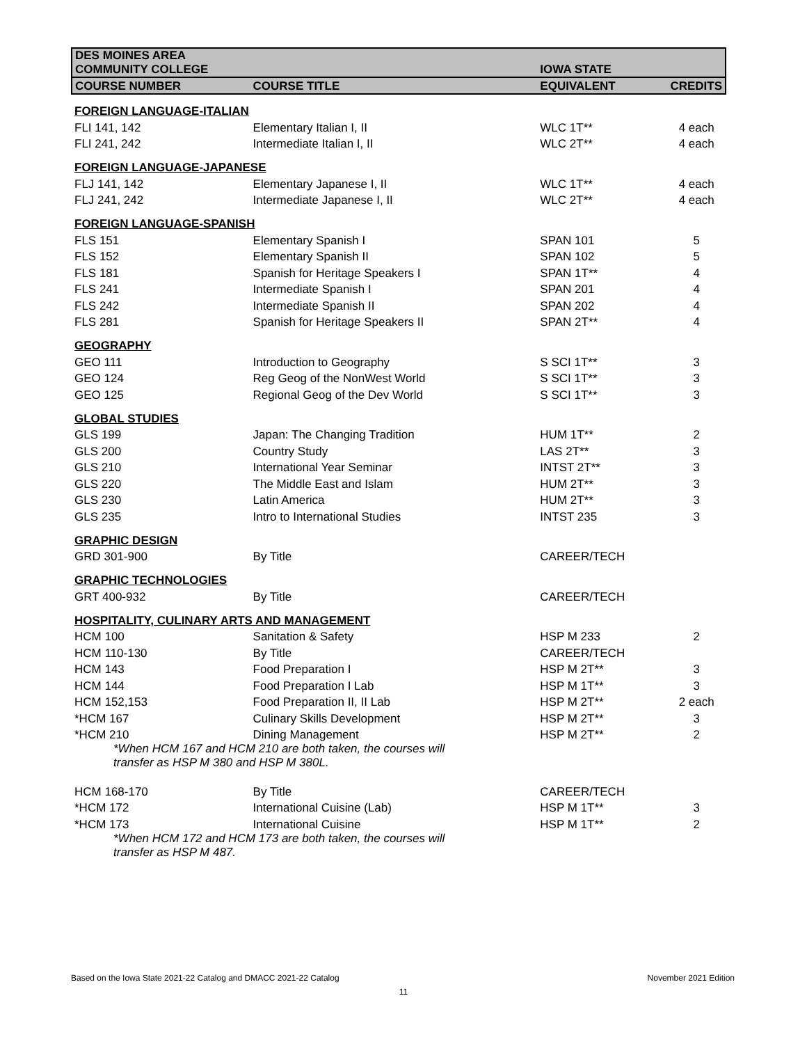| DES MOINES AREA COMMUNITY COLLEGE | | IOWA STATE | |
| --- | --- | --- | --- |
| COURSE NUMBER | COURSE TITLE | EQUIVALENT | CREDITS |
| FOREIGN LANGUAGE-ITALIAN | | | |
| FLI 141, 142 | Elementary Italian I, II | WLC 1T** | 4 each |
| FLI 241, 242 | Intermediate Italian I, II | WLC 2T** | 4 each |
| FOREIGN LANGUAGE-JAPANESE | | | |
| FLJ 141, 142 | Elementary Japanese I, II | WLC 1T** | 4 each |
| FLJ 241, 242 | Intermediate Japanese I, II | WLC 2T** | 4 each |
| FOREIGN LANGUAGE-SPANISH | | | |
| FLS 151 | Elementary Spanish I | SPAN 101 | 5 |
| FLS 152 | Elementary Spanish II | SPAN 102 | 5 |
| FLS 181 | Spanish for Heritage Speakers I | SPAN 1T** | 4 |
| FLS 241 | Intermediate Spanish I | SPAN 201 | 4 |
| FLS 242 | Intermediate Spanish II | SPAN 202 | 4 |
| FLS 281 | Spanish for Heritage Speakers II | SPAN 2T** | 4 |
| GEOGRAPHY | | | |
| GEO 111 | Introduction to Geography | S SCI 1T** | 3 |
| GEO 124 | Reg Geog of the NonWest World | S SCI 1T** | 3 |
| GEO 125 | Regional Geog of the Dev World | S SCI 1T** | 3 |
| GLOBAL STUDIES | | | |
| GLS 199 | Japan: The Changing Tradition | HUM 1T** | 2 |
| GLS 200 | Country Study | LAS 2T** | 3 |
| GLS 210 | International Year Seminar | INTST 2T** | 3 |
| GLS 220 | The Middle East and Islam | HUM 2T** | 3 |
| GLS 230 | Latin America | HUM 2T** | 3 |
| GLS 235 | Intro to International Studies | INTST 235 | 3 |
| GRAPHIC DESIGN | | | |
| GRD 301-900 | By Title | CAREER/TECH | |
| GRAPHIC TECHNOLOGIES | | | |
| GRT 400-932 | By Title | CAREER/TECH | |
| HOSPITALITY, CULINARY ARTS AND MANAGEMENT | | | |
| HCM 100 | Sanitation & Safety | HSP M 233 | 2 |
| HCM 110-130 | By Title | CAREER/TECH | |
| HCM 143 | Food Preparation I | HSP M 2T** | 3 |
| HCM 144 | Food Preparation I Lab | HSP M 1T** | 3 |
| HCM 152,153 | Food Preparation II, II Lab | HSP M 2T** | 2 each |
| *HCM 167 | Culinary Skills Development | HSP M 2T** | 3 |
| *HCM 210 | Dining Management | HSP M 2T** | 2 |
| *When HCM 167 and HCM 210 are both taken, the courses will transfer as HSP M 380 and HSP M 380L. | | | |
| HCM 168-170 | By Title | CAREER/TECH | |
| *HCM 172 | International Cuisine (Lab) | HSP M 1T** | 3 |
| *HCM 173 | International Cuisine | HSP M 1T** | 2 |
| *When HCM 172 and HCM 173 are both taken, the courses will transfer as HSP M 487. | | | |
Based on the Iowa State 2021-22 Catalog and DMACC 2021-22 Catalog November 2021 Edition
11